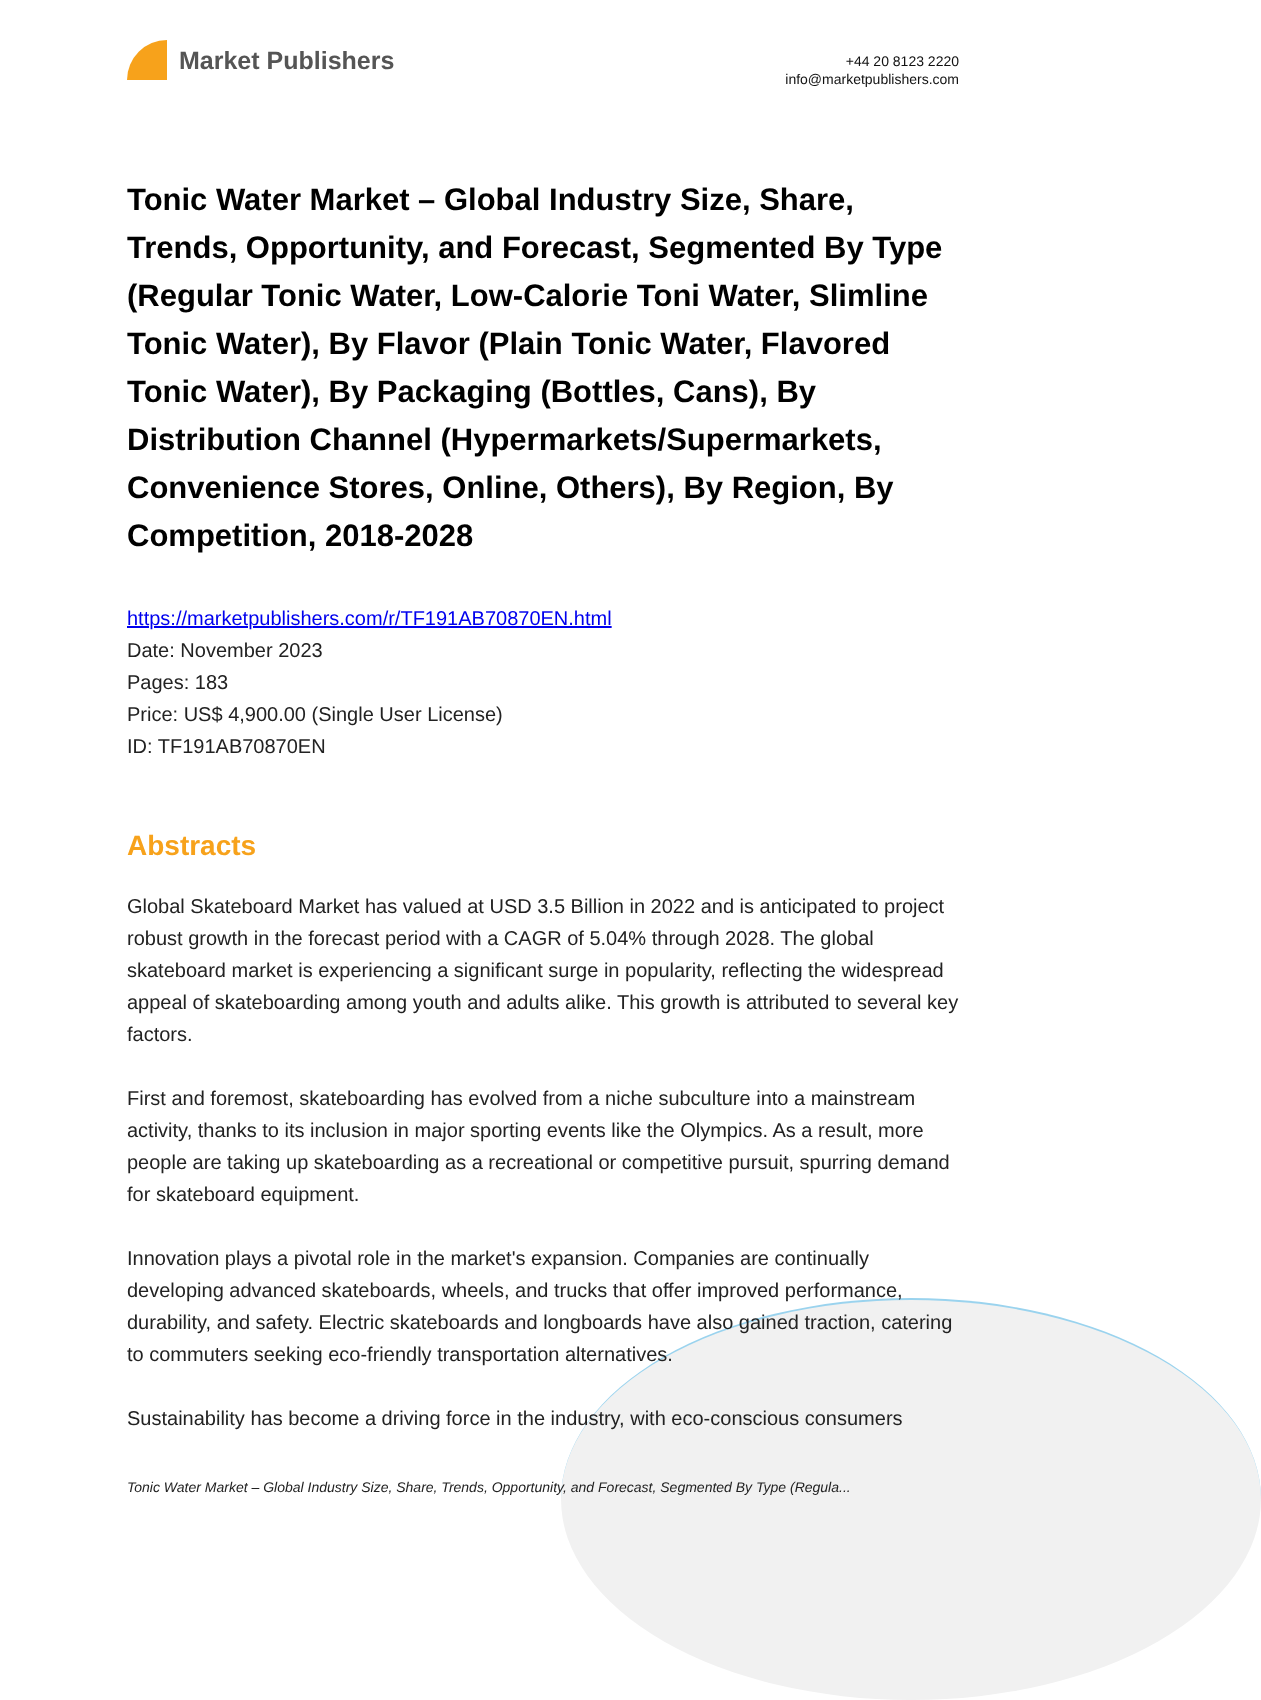Market Publishers
+44 20 8123 2220
info@marketpublishers.com
Tonic Water Market – Global Industry Size, Share, Trends, Opportunity, and Forecast, Segmented By Type (Regular Tonic Water, Low-Calorie Toni Water, Slimline Tonic Water), By Flavor (Plain Tonic Water, Flavored Tonic Water), By Packaging (Bottles, Cans), By Distribution Channel (Hypermarkets/Supermarkets, Convenience Stores, Online, Others), By Region, By Competition, 2018-2028
https://marketpublishers.com/r/TF191AB70870EN.html
Date: November 2023
Pages: 183
Price: US$ 4,900.00 (Single User License)
ID: TF191AB70870EN
Abstracts
Global Skateboard Market has valued at USD 3.5 Billion in 2022 and is anticipated to project robust growth in the forecast period with a CAGR of 5.04% through 2028. The global skateboard market is experiencing a significant surge in popularity, reflecting the widespread appeal of skateboarding among youth and adults alike. This growth is attributed to several key factors.
First and foremost, skateboarding has evolved from a niche subculture into a mainstream activity, thanks to its inclusion in major sporting events like the Olympics. As a result, more people are taking up skateboarding as a recreational or competitive pursuit, spurring demand for skateboard equipment.
Innovation plays a pivotal role in the market's expansion. Companies are continually developing advanced skateboards, wheels, and trucks that offer improved performance, durability, and safety. Electric skateboards and longboards have also gained traction, catering to commuters seeking eco-friendly transportation alternatives.
Sustainability has become a driving force in the industry, with eco-conscious consumers
Tonic Water Market – Global Industry Size, Share, Trends, Opportunity, and Forecast, Segmented By Type (Regula...